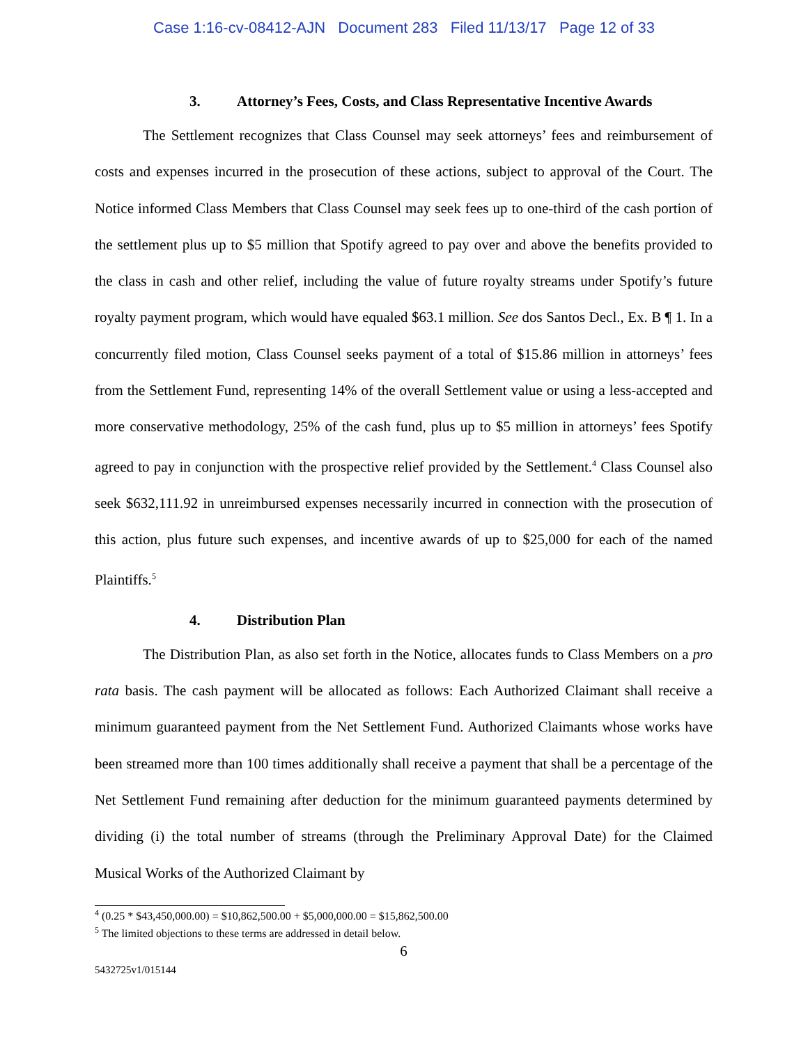Case 1:16-cv-08412-AJN Document 283 Filed 11/13/17 Page 12 of 33
3. Attorney’s Fees, Costs, and Class Representative Incentive Awards
The Settlement recognizes that Class Counsel may seek attorneys’ fees and reimbursement of costs and expenses incurred in the prosecution of these actions, subject to approval of the Court. The Notice informed Class Members that Class Counsel may seek fees up to one-third of the cash portion of the settlement plus up to $5 million that Spotify agreed to pay over and above the benefits provided to the class in cash and other relief, including the value of future royalty streams under Spotify’s future royalty payment program, which would have equaled $63.1 million. See dos Santos Decl., Ex. B ¶ 1. In a concurrently filed motion, Class Counsel seeks payment of a total of $15.86 million in attorneys’ fees from the Settlement Fund, representing 14% of the overall Settlement value or using a less-accepted and more conservative methodology, 25% of the cash fund, plus up to $5 million in attorneys’ fees Spotify agreed to pay in conjunction with the prospective relief provided by the Settlement.<sup>4</sup> Class Counsel also seek $632,111.92 in unreimbursed expenses necessarily incurred in connection with the prosecution of this action, plus future such expenses, and incentive awards of up to $25,000 for each of the named Plaintiffs.<sup>5</sup>
4. Distribution Plan
The Distribution Plan, as also set forth in the Notice, allocates funds to Class Members on a pro rata basis. The cash payment will be allocated as follows: Each Authorized Claimant shall receive a minimum guaranteed payment from the Net Settlement Fund. Authorized Claimants whose works have been streamed more than 100 times additionally shall receive a payment that shall be a percentage of the Net Settlement Fund remaining after deduction for the minimum guaranteed payments determined by dividing (i) the total number of streams (through the Preliminary Approval Date) for the Claimed Musical Works of the Authorized Claimant by
<sup>4</sup> (0.25 * $43,450,000.00) = $10,862,500.00 + $5,000,000.00 = $15,862,500.00
<sup>5</sup> The limited objections to these terms are addressed in detail below.
6
5432725v1/015144